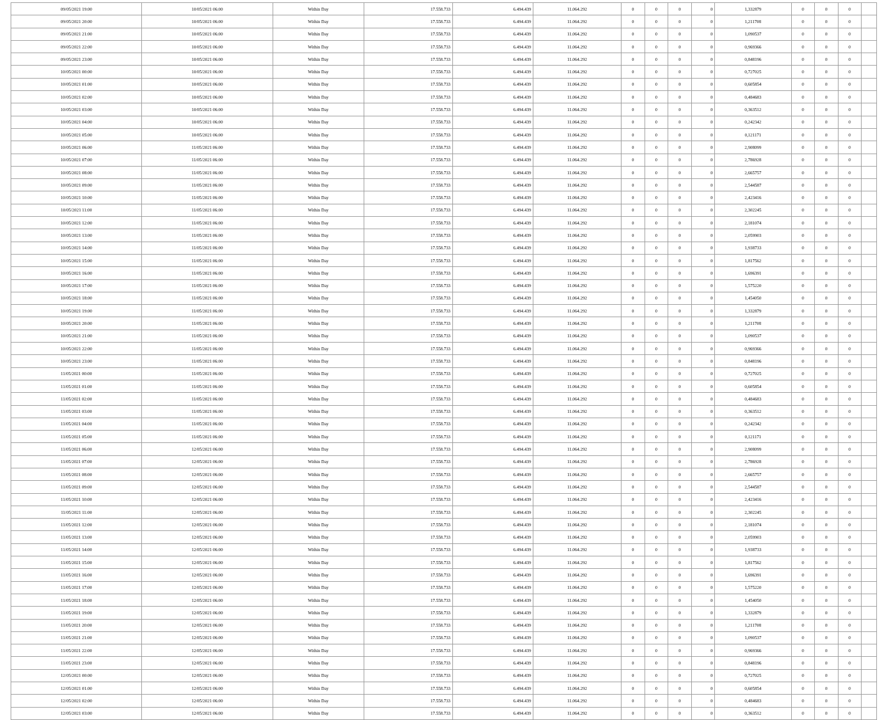| 09/05/2021 19:00 | 10/05/2021 06:00 | Within Day | 17.558.733 | 6.494.439 | 11.064.292 | 0 | 0 | 0 | 0 | 1,332879 | 0 | 0 | 0 | |
| 09/05/2021 20:00 | 10/05/2021 06:00 | Within Day | 17.558.733 | 6.494.439 | 11.064.292 | 0 | 0 | 0 | 0 | 1,211708 | 0 | 0 | 0 | |
| 09/05/2021 21:00 | 10/05/2021 06:00 | Within Day | 17.558.733 | 6.494.439 | 11.064.292 | 0 | 0 | 0 | 0 | 1,090537 | 0 | 0 | 0 | |
| 09/05/2021 22:00 | 10/05/2021 06:00 | Within Day | 17.558.733 | 6.494.439 | 11.064.292 | 0 | 0 | 0 | 0 | 0,969366 | 0 | 0 | 0 | |
| 09/05/2021 23:00 | 10/05/2021 06:00 | Within Day | 17.558.733 | 6.494.439 | 11.064.292 | 0 | 0 | 0 | 0 | 0,848196 | 0 | 0 | 0 | |
| 10/05/2021 00:00 | 10/05/2021 06:00 | Within Day | 17.558.733 | 6.494.439 | 11.064.292 | 0 | 0 | 0 | 0 | 0,727025 | 0 | 0 | 0 | |
| 10/05/2021 01:00 | 10/05/2021 06:00 | Within Day | 17.558.733 | 6.494.439 | 11.064.292 | 0 | 0 | 0 | 0 | 0,605854 | 0 | 0 | 0 | |
| 10/05/2021 02:00 | 10/05/2021 06:00 | Within Day | 17.558.733 | 6.494.439 | 11.064.292 | 0 | 0 | 0 | 0 | 0,484683 | 0 | 0 | 0 | |
| 10/05/2021 03:00 | 10/05/2021 06:00 | Within Day | 17.558.733 | 6.494.439 | 11.064.292 | 0 | 0 | 0 | 0 | 0,363512 | 0 | 0 | 0 | |
| 10/05/2021 04:00 | 10/05/2021 06:00 | Within Day | 17.558.733 | 6.494.439 | 11.064.292 | 0 | 0 | 0 | 0 | 0,242342 | 0 | 0 | 0 | |
| 10/05/2021 05:00 | 10/05/2021 06:00 | Within Day | 17.558.733 | 6.494.439 | 11.064.292 | 0 | 0 | 0 | 0 | 0,121171 | 0 | 0 | 0 | |
| 10/05/2021 06:00 | 11/05/2021 06:00 | Within Day | 17.558.733 | 6.494.439 | 11.064.292 | 0 | 0 | 0 | 0 | 2,908099 | 0 | 0 | 0 | |
| 10/05/2021 07:00 | 11/05/2021 06:00 | Within Day | 17.558.733 | 6.494.439 | 11.064.292 | 0 | 0 | 0 | 0 | 2,786928 | 0 | 0 | 0 | |
| 10/05/2021 08:00 | 11/05/2021 06:00 | Within Day | 17.558.733 | 6.494.439 | 11.064.292 | 0 | 0 | 0 | 0 | 2,665757 | 0 | 0 | 0 | |
| 10/05/2021 09:00 | 11/05/2021 06:00 | Within Day | 17.558.733 | 6.494.439 | 11.064.292 | 0 | 0 | 0 | 0 | 2,544587 | 0 | 0 | 0 | |
| 10/05/2021 10:00 | 11/05/2021 06:00 | Within Day | 17.558.733 | 6.494.439 | 11.064.292 | 0 | 0 | 0 | 0 | 2,423416 | 0 | 0 | 0 | |
| 10/05/2021 11:00 | 11/05/2021 06:00 | Within Day | 17.558.733 | 6.494.439 | 11.064.292 | 0 | 0 | 0 | 0 | 2,302245 | 0 | 0 | 0 | |
| 10/05/2021 12:00 | 11/05/2021 06:00 | Within Day | 17.558.733 | 6.494.439 | 11.064.292 | 0 | 0 | 0 | 0 | 2,181074 | 0 | 0 | 0 | |
| 10/05/2021 13:00 | 11/05/2021 06:00 | Within Day | 17.558.733 | 6.494.439 | 11.064.292 | 0 | 0 | 0 | 0 | 2,059903 | 0 | 0 | 0 | |
| 10/05/2021 14:00 | 11/05/2021 06:00 | Within Day | 17.558.733 | 6.494.439 | 11.064.292 | 0 | 0 | 0 | 0 | 1,938733 | 0 | 0 | 0 | |
| 10/05/2021 15:00 | 11/05/2021 06:00 | Within Day | 17.558.733 | 6.494.439 | 11.064.292 | 0 | 0 | 0 | 0 | 1,817562 | 0 | 0 | 0 | |
| 10/05/2021 16:00 | 11/05/2021 06:00 | Within Day | 17.558.733 | 6.494.439 | 11.064.292 | 0 | 0 | 0 | 0 | 1,696391 | 0 | 0 | 0 | |
| 10/05/2021 17:00 | 11/05/2021 06:00 | Within Day | 17.558.733 | 6.494.439 | 11.064.292 | 0 | 0 | 0 | 0 | 1,575220 | 0 | 0 | 0 | |
| 10/05/2021 18:00 | 11/05/2021 06:00 | Within Day | 17.558.733 | 6.494.439 | 11.064.292 | 0 | 0 | 0 | 0 | 1,454050 | 0 | 0 | 0 | |
| 10/05/2021 19:00 | 11/05/2021 06:00 | Within Day | 17.558.733 | 6.494.439 | 11.064.292 | 0 | 0 | 0 | 0 | 1,332879 | 0 | 0 | 0 | |
| 10/05/2021 20:00 | 11/05/2021 06:00 | Within Day | 17.558.733 | 6.494.439 | 11.064.292 | 0 | 0 | 0 | 0 | 1,211708 | 0 | 0 | 0 | |
| 10/05/2021 21:00 | 11/05/2021 06:00 | Within Day | 17.558.733 | 6.494.439 | 11.064.292 | 0 | 0 | 0 | 0 | 1,090537 | 0 | 0 | 0 | |
| 10/05/2021 22:00 | 11/05/2021 06:00 | Within Day | 17.558.733 | 6.494.439 | 11.064.292 | 0 | 0 | 0 | 0 | 0,969366 | 0 | 0 | 0 | |
| 10/05/2021 23:00 | 11/05/2021 06:00 | Within Day | 17.558.733 | 6.494.439 | 11.064.292 | 0 | 0 | 0 | 0 | 0,848196 | 0 | 0 | 0 | |
| 11/05/2021 00:00 | 11/05/2021 06:00 | Within Day | 17.558.733 | 6.494.439 | 11.064.292 | 0 | 0 | 0 | 0 | 0,727025 | 0 | 0 | 0 | |
| 11/05/2021 01:00 | 11/05/2021 06:00 | Within Day | 17.558.733 | 6.494.439 | 11.064.292 | 0 | 0 | 0 | 0 | 0,605854 | 0 | 0 | 0 | |
| 11/05/2021 02:00 | 11/05/2021 06:00 | Within Day | 17.558.733 | 6.494.439 | 11.064.292 | 0 | 0 | 0 | 0 | 0,484683 | 0 | 0 | 0 | |
| 11/05/2021 03:00 | 11/05/2021 06:00 | Within Day | 17.558.733 | 6.494.439 | 11.064.292 | 0 | 0 | 0 | 0 | 0,363512 | 0 | 0 | 0 | |
| 11/05/2021 04:00 | 11/05/2021 06:00 | Within Day | 17.558.733 | 6.494.439 | 11.064.292 | 0 | 0 | 0 | 0 | 0,242342 | 0 | 0 | 0 | |
| 11/05/2021 05:00 | 11/05/2021 06:00 | Within Day | 17.558.733 | 6.494.439 | 11.064.292 | 0 | 0 | 0 | 0 | 0,121171 | 0 | 0 | 0 | |
| 11/05/2021 06:00 | 12/05/2021 06:00 | Within Day | 17.558.733 | 6.494.439 | 11.064.292 | 0 | 0 | 0 | 0 | 2,908099 | 0 | 0 | 0 | |
| 11/05/2021 07:00 | 12/05/2021 06:00 | Within Day | 17.558.733 | 6.494.439 | 11.064.292 | 0 | 0 | 0 | 0 | 2,786928 | 0 | 0 | 0 | |
| 11/05/2021 08:00 | 12/05/2021 06:00 | Within Day | 17.558.733 | 6.494.439 | 11.064.292 | 0 | 0 | 0 | 0 | 2,665757 | 0 | 0 | 0 | |
| 11/05/2021 09:00 | 12/05/2021 06:00 | Within Day | 17.558.733 | 6.494.439 | 11.064.292 | 0 | 0 | 0 | 0 | 2,544587 | 0 | 0 | 0 | |
| 11/05/2021 10:00 | 12/05/2021 06:00 | Within Day | 17.558.733 | 6.494.439 | 11.064.292 | 0 | 0 | 0 | 0 | 2,423416 | 0 | 0 | 0 | |
| 11/05/2021 11:00 | 12/05/2021 06:00 | Within Day | 17.558.733 | 6.494.439 | 11.064.292 | 0 | 0 | 0 | 0 | 2,302245 | 0 | 0 | 0 | |
| 11/05/2021 12:00 | 12/05/2021 06:00 | Within Day | 17.558.733 | 6.494.439 | 11.064.292 | 0 | 0 | 0 | 0 | 2,181074 | 0 | 0 | 0 | |
| 11/05/2021 13:00 | 12/05/2021 06:00 | Within Day | 17.558.733 | 6.494.439 | 11.064.292 | 0 | 0 | 0 | 0 | 2,059903 | 0 | 0 | 0 | |
| 11/05/2021 14:00 | 12/05/2021 06:00 | Within Day | 17.558.733 | 6.494.439 | 11.064.292 | 0 | 0 | 0 | 0 | 1,938733 | 0 | 0 | 0 | |
| 11/05/2021 15:00 | 12/05/2021 06:00 | Within Day | 17.558.733 | 6.494.439 | 11.064.292 | 0 | 0 | 0 | 0 | 1,817562 | 0 | 0 | 0 | |
| 11/05/2021 16:00 | 12/05/2021 06:00 | Within Day | 17.558.733 | 6.494.439 | 11.064.292 | 0 | 0 | 0 | 0 | 1,696391 | 0 | 0 | 0 | |
| 11/05/2021 17:00 | 12/05/2021 06:00 | Within Day | 17.558.733 | 6.494.439 | 11.064.292 | 0 | 0 | 0 | 0 | 1,575220 | 0 | 0 | 0 | |
| 11/05/2021 18:00 | 12/05/2021 06:00 | Within Day | 17.558.733 | 6.494.439 | 11.064.292 | 0 | 0 | 0 | 0 | 1,454050 | 0 | 0 | 0 | |
| 11/05/2021 19:00 | 12/05/2021 06:00 | Within Day | 17.558.733 | 6.494.439 | 11.064.292 | 0 | 0 | 0 | 0 | 1,332879 | 0 | 0 | 0 | |
| 11/05/2021 20:00 | 12/05/2021 06:00 | Within Day | 17.558.733 | 6.494.439 | 11.064.292 | 0 | 0 | 0 | 0 | 1,211708 | 0 | 0 | 0 | |
| 11/05/2021 21:00 | 12/05/2021 06:00 | Within Day | 17.558.733 | 6.494.439 | 11.064.292 | 0 | 0 | 0 | 0 | 1,090537 | 0 | 0 | 0 | |
| 11/05/2021 22:00 | 12/05/2021 06:00 | Within Day | 17.558.733 | 6.494.439 | 11.064.292 | 0 | 0 | 0 | 0 | 0,969366 | 0 | 0 | 0 | |
| 11/05/2021 23:00 | 12/05/2021 06:00 | Within Day | 17.558.733 | 6.494.439 | 11.064.292 | 0 | 0 | 0 | 0 | 0,848196 | 0 | 0 | 0 | |
| 12/05/2021 00:00 | 12/05/2021 06:00 | Within Day | 17.558.733 | 6.494.439 | 11.064.292 | 0 | 0 | 0 | 0 | 0,727025 | 0 | 0 | 0 | |
| 12/05/2021 01:00 | 12/05/2021 06:00 | Within Day | 17.558.733 | 6.494.439 | 11.064.292 | 0 | 0 | 0 | 0 | 0,605854 | 0 | 0 | 0 | |
| 12/05/2021 02:00 | 12/05/2021 06:00 | Within Day | 17.558.733 | 6.494.439 | 11.064.292 | 0 | 0 | 0 | 0 | 0,484683 | 0 | 0 | 0 | |
| 12/05/2021 03:00 | 12/05/2021 06:00 | Within Day | 17.558.733 | 6.494.439 | 11.064.292 | 0 | 0 | 0 | 0 | 0,363512 | 0 | 0 | 0 | |